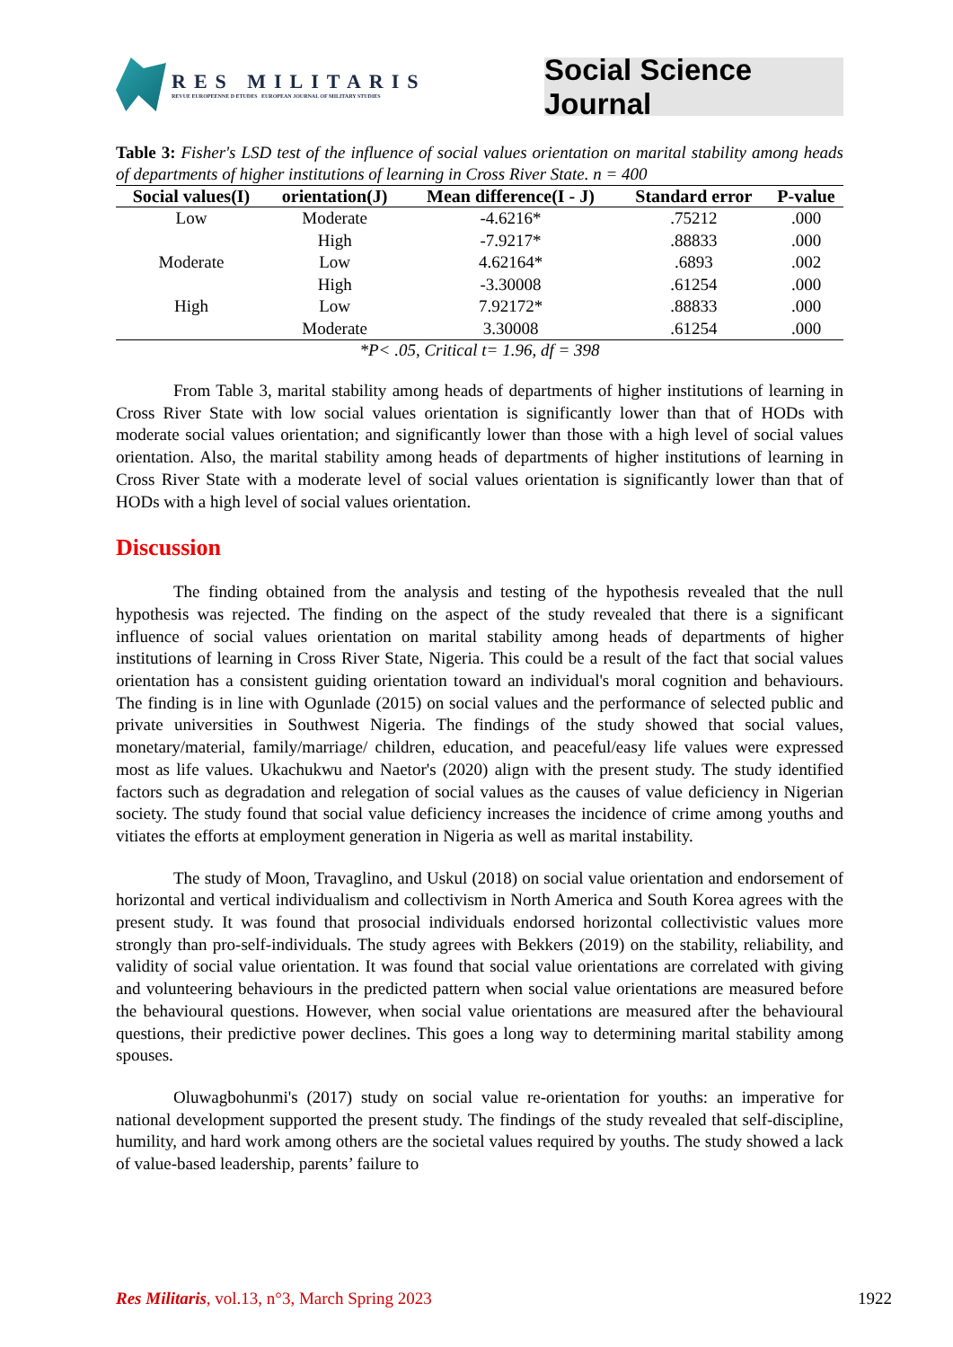RES MILITARIS
REVUE EUROPEENNE D ETUDES EUROPEAN JOURNAL OF MILITARY STUDIES
Social Science Journal
Table 3: Fisher's LSD test of the influence of social values orientation on marital stability among heads of departments of higher institutions of learning in Cross River State. n = 400
| Social values(I) | orientation(J) | Mean difference(I - J) | Standard error | P-value |
| --- | --- | --- | --- | --- |
| Low | Moderate | -4.6216* | .75212 | .000 |
| | High | -7.9217* | .88833 | .000 |
| Moderate | Low | 4.62164* | .6893 | .002 |
| | High | -3.30008 | .61254 | .000 |
| High | Low | 7.92172* | .88833 | .000 |
| | Moderate | 3.30008 | .61254 | .000 |
*P< .05, Critical t= 1.96, df = 398
From Table 3, marital stability among heads of departments of higher institutions of learning in Cross River State with low social values orientation is significantly lower than that of HODs with moderate social values orientation; and significantly lower than those with a high level of social values orientation. Also, the marital stability among heads of departments of higher institutions of learning in Cross River State with a moderate level of social values orientation is significantly lower than that of HODs with a high level of social values orientation.
Discussion
The finding obtained from the analysis and testing of the hypothesis revealed that the null hypothesis was rejected. The finding on the aspect of the study revealed that there is a significant influence of social values orientation on marital stability among heads of departments of higher institutions of learning in Cross River State, Nigeria. This could be a result of the fact that social values orientation has a consistent guiding orientation toward an individual's moral cognition and behaviours. The finding is in line with Ogunlade (2015) on social values and the performance of selected public and private universities in Southwest Nigeria. The findings of the study showed that social values, monetary/material, family/marriage/ children, education, and peaceful/easy life values were expressed most as life values. Ukachukwu and Naetor's (2020) align with the present study. The study identified factors such as degradation and relegation of social values as the causes of value deficiency in Nigerian society. The study found that social value deficiency increases the incidence of crime among youths and vitiates the efforts at employment generation in Nigeria as well as marital instability.
The study of Moon, Travaglino, and Uskul (2018) on social value orientation and endorsement of horizontal and vertical individualism and collectivism in North America and South Korea agrees with the present study. It was found that prosocial individuals endorsed horizontal collectivistic values more strongly than pro-self-individuals. The study agrees with Bekkers (2019) on the stability, reliability, and validity of social value orientation. It was found that social value orientations are correlated with giving and volunteering behaviours in the predicted pattern when social value orientations are measured before the behavioural questions. However, when social value orientations are measured after the behavioural questions, their predictive power declines. This goes a long way to determining marital stability among spouses.
Oluwagbohunmi's (2017) study on social value re-orientation for youths: an imperative for national development supported the present study. The findings of the study revealed that self-discipline, humility, and hard work among others are the societal values required by youths. The study showed a lack of value-based leadership, parents’ failure to
Res Militaris, vol.13, n°3, March Spring 2023 1922